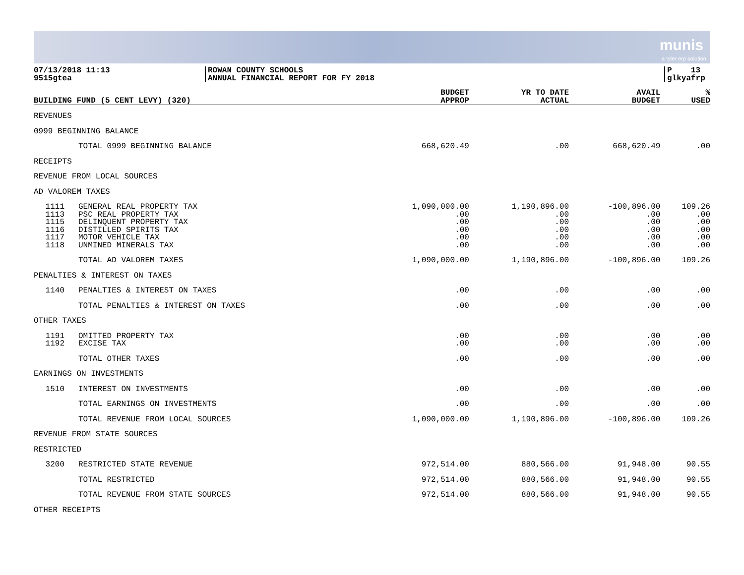munis
a tyler erp solution
07/13/2018 11:13
9515gtea
ROWAN COUNTY SCHOOLS
ANNUAL FINANCIAL REPORT FOR FY 2018
P 13
glkyafrp
| BUILDING FUND (5 CENT LEVY) (320) | | BUDGET APPROP | YR TO DATE ACTUAL | AVAIL BUDGET | % USED |
| --- | --- | --- | --- | --- | --- |
| REVENUES | | | | | |
| 0999 BEGINNING BALANCE | | | | | |
| | TOTAL 0999 BEGINNING BALANCE | 668,620.49 | .00 | 668,620.49 | .00 |
| RECEIPTS | | | | | |
| REVENUE FROM LOCAL SOURCES | | | | | |
| AD VALOREM TAXES | | | | | |
| 1111 | GENERAL REAL PROPERTY TAX | 1,090,000.00 | 1,190,896.00 | -100,896.00 | 109.26 |
| 1113 | PSC REAL PROPERTY TAX | .00 | .00 | .00 | .00 |
| 1115 | DELINQUENT PROPERTY TAX | .00 | .00 | .00 | .00 |
| 1116 | DISTILLED SPIRITS TAX | .00 | .00 | .00 | .00 |
| 1117 | MOTOR VEHICLE TAX | .00 | .00 | .00 | .00 |
| 1118 | UNMINED MINERALS TAX | .00 | .00 | .00 | .00 |
| | TOTAL AD VALOREM TAXES | 1,090,000.00 | 1,190,896.00 | -100,896.00 | 109.26 |
| PENALTIES & INTEREST ON TAXES | | | | | |
| 1140 | PENALTIES & INTEREST ON TAXES | .00 | .00 | .00 | .00 |
| | TOTAL PENALTIES & INTEREST ON TAXES | .00 | .00 | .00 | .00 |
| OTHER TAXES | | | | | |
| 1191 | OMITTED PROPERTY TAX | .00 | .00 | .00 | .00 |
| 1192 | EXCISE TAX | .00 | .00 | .00 | .00 |
| | TOTAL OTHER TAXES | .00 | .00 | .00 | .00 |
| EARNINGS ON INVESTMENTS | | | | | |
| 1510 | INTEREST ON INVESTMENTS | .00 | .00 | .00 | .00 |
| | TOTAL EARNINGS ON INVESTMENTS | .00 | .00 | .00 | .00 |
| | TOTAL REVENUE FROM LOCAL SOURCES | 1,090,000.00 | 1,190,896.00 | -100,896.00 | 109.26 |
| REVENUE FROM STATE SOURCES | | | | | |
| RESTRICTED | | | | | |
| 3200 | RESTRICTED STATE REVENUE | 972,514.00 | 880,566.00 | 91,948.00 | 90.55 |
| | TOTAL RESTRICTED | 972,514.00 | 880,566.00 | 91,948.00 | 90.55 |
| | TOTAL REVENUE FROM STATE SOURCES | 972,514.00 | 880,566.00 | 91,948.00 | 90.55 |
| OTHER RECEIPTS | | | | | |